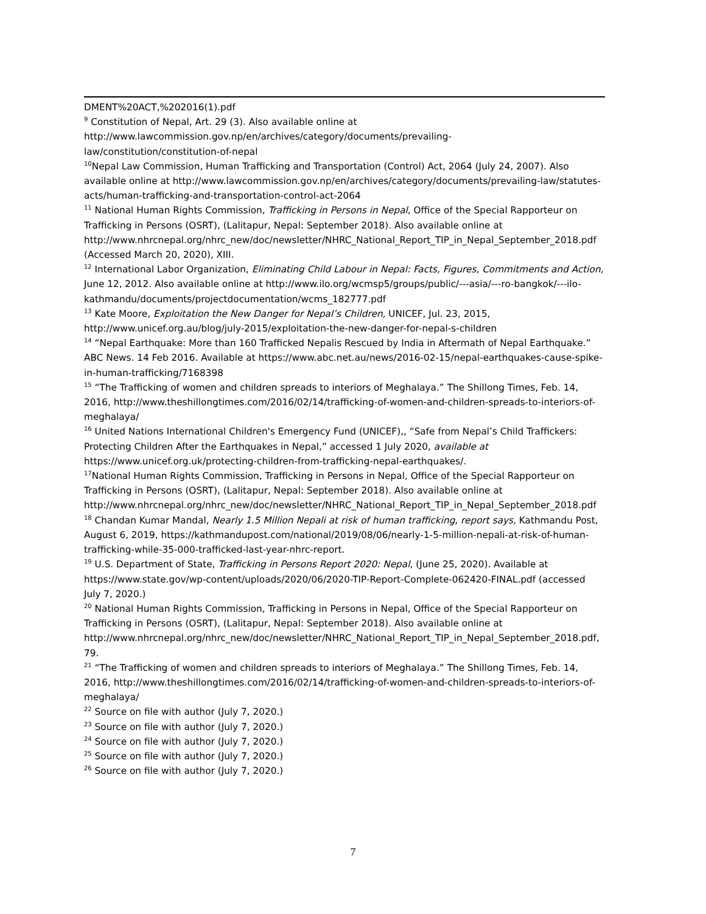DMENT%20ACT,%202016(1).pdf
<sup>9</sup> Constitution of Nepal, Art. 29 (3). Also available online at http://www.lawcommission.gov.np/en/archives/category/documents/prevailing-
law/constitution/constitution-of-nepal
<sup>10</sup> Nepal Law Commission, Human Trafficking and Transportation (Control) Act, 2064 (July 24, 2007). Also available online at http://www.lawcommission.gov.np/en/archives/category/documents/prevailing-law/statutes-acts/human-trafficking-and-transportation-control-act-2064
<sup>11</sup> National Human Rights Commission, Trafficking in Persons in Nepal, Office of the Special Rapporteur on Trafficking in Persons (OSRT), (Lalitapur, Nepal: September 2018). Also available online at http://www.nhrcnepal.org/nhrc_new/doc/newsletter/NHRC_National_Report_TIP_in_Nepal_September_2018.pdf (Accessed March 20, 2020), XIII.
<sup>12</sup> International Labor Organization, Eliminating Child Labour in Nepal: Facts, Figures, Commitments and Action, June 12, 2012. Also available online at http://www.ilo.org/wcmsp5/groups/public/---asia/---ro-bangkok/---ilo-kathmandu/documents/projectdocumentation/wcms_182777.pdf
<sup>13</sup> Kate Moore, Exploitation the New Danger for Nepal’s Children, UNICEF, Jul. 23, 2015, http://www.unicef.org.au/blog/july-2015/exploitation-the-new-danger-for-nepal-s-children
<sup>14</sup> “Nepal Earthquake: More than 160 Trafficked Nepalis Rescued by India in Aftermath of Nepal Earthquake.” ABC News. 14 Feb 2016. Available at https://www.abc.net.au/news/2016-02-15/nepal-earthquakes-cause-spike-in-human-trafficking/7168398
<sup>15</sup> “The Trafficking of women and children spreads to interiors of Meghalaya.” The Shillong Times, Feb. 14, 2016, http://www.theshillongtimes.com/2016/02/14/trafficking-of-women-and-children-spreads-to-interiors-of-meghalaya/
<sup>16</sup> United Nations International Children's Emergency Fund (UNICEF),, “Safe from Nepal’s Child Traffickers: Protecting Children After the Earthquakes in Nepal,” accessed 1 July 2020, available at https://www.unicef.org.uk/protecting-children-from-trafficking-nepal-earthquakes/.
<sup>17</sup> National Human Rights Commission, Trafficking in Persons in Nepal, Office of the Special Rapporteur on Trafficking in Persons (OSRT), (Lalitapur, Nepal: September 2018). Also available online at http://www.nhrcnepal.org/nhrc_new/doc/newsletter/NHRC_National_Report_TIP_in_Nepal_September_2018.pdf
<sup>18</sup> Chandan Kumar Mandal, Nearly 1.5 Million Nepali at risk of human trafficking, report says, Kathmandu Post, August 6, 2019, https://kathmandupost.com/national/2019/08/06/nearly-1-5-million-nepali-at-risk-of-human-trafficking-while-35-000-trafficked-last-year-nhrc-report.
<sup>19</sup> U.S. Department of State, Trafficking in Persons Report 2020: Nepal, (June 25, 2020). Available at https://www.state.gov/wp-content/uploads/2020/06/2020-TIP-Report-Complete-062420-FINAL.pdf (accessed July 7, 2020.)
<sup>20</sup> National Human Rights Commission, Trafficking in Persons in Nepal, Office of the Special Rapporteur on Trafficking in Persons (OSRT), (Lalitapur, Nepal: September 2018). Also available online at http://www.nhrcnepal.org/nhrc_new/doc/newsletter/NHRC_National_Report_TIP_in_Nepal_September_2018.pdf, 79.
<sup>21</sup> “The Trafficking of women and children spreads to interiors of Meghalaya.” The Shillong Times, Feb. 14, 2016, http://www.theshillongtimes.com/2016/02/14/trafficking-of-women-and-children-spreads-to-interiors-of-meghalaya/
<sup>22</sup> Source on file with author (July 7, 2020.)
<sup>23</sup> Source on file with author (July 7, 2020.)
<sup>24</sup> Source on file with author (July 7, 2020.)
<sup>25</sup> Source on file with author (July 7, 2020.)
<sup>26</sup> Source on file with author (July 7, 2020.)
7